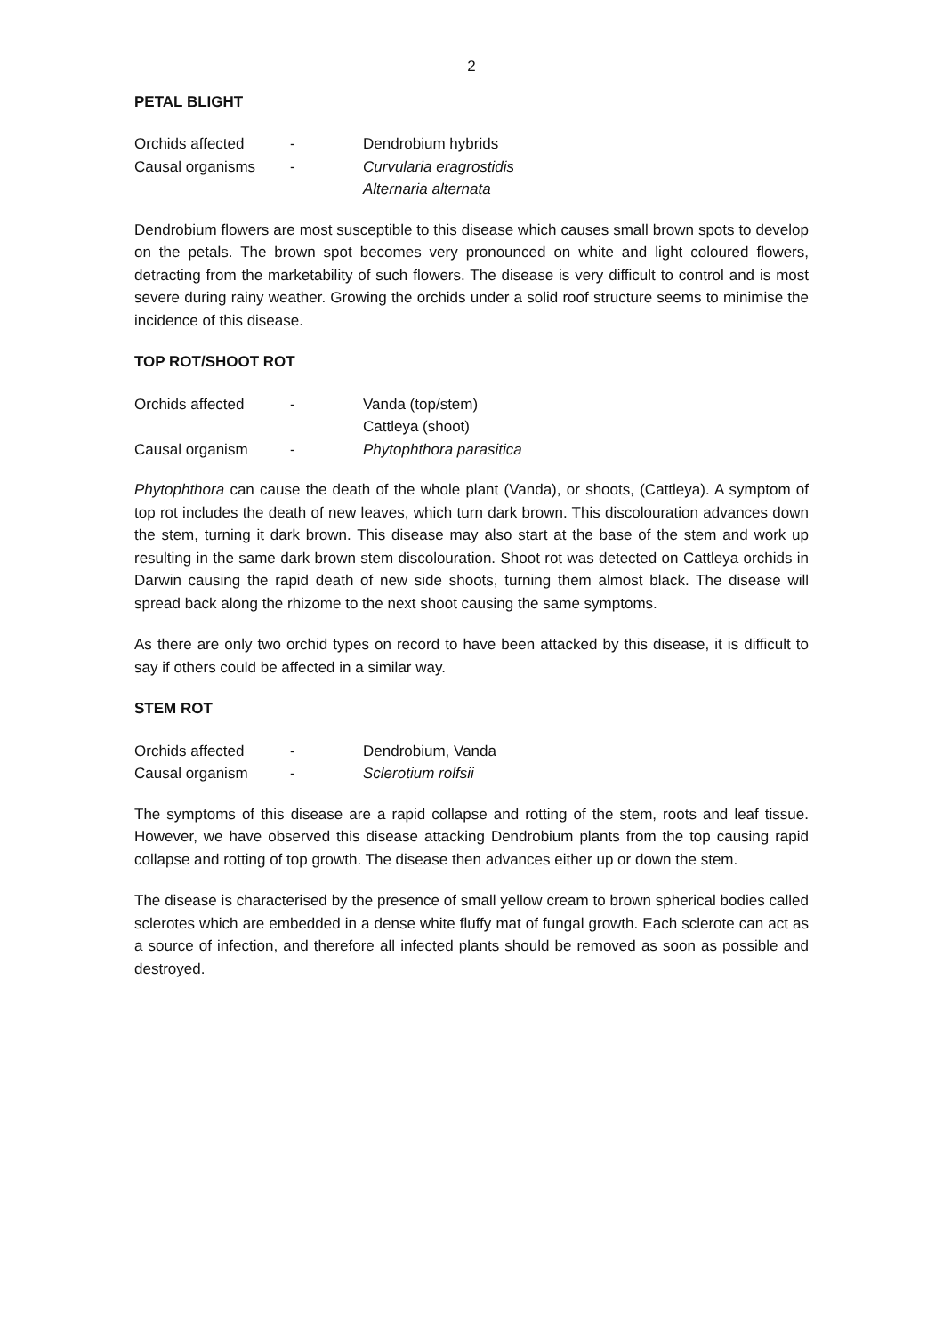2
PETAL BLIGHT
| Orchids affected | - | Dendrobium hybrids |
| Causal organisms | - | Curvularia eragrostidis |
| | | Alternaria alternata |
Dendrobium flowers are most susceptible to this disease which causes small brown spots to develop on the petals. The brown spot becomes very pronounced on white and light coloured flowers, detracting from the marketability of such flowers. The disease is very difficult to control and is most severe during rainy weather. Growing the orchids under a solid roof structure seems to minimise the incidence of this disease.
TOP ROT/SHOOT ROT
| Orchids affected | - | Vanda (top/stem) |
| | | Cattleya (shoot) |
| Causal organism | - | Phytophthora parasitica |
Phytophthora can cause the death of the whole plant (Vanda), or shoots, (Cattleya). A symptom of top rot includes the death of new leaves, which turn dark brown. This discolouration advances down the stem, turning it dark brown. This disease may also start at the base of the stem and work up resulting in the same dark brown stem discolouration. Shoot rot was detected on Cattleya orchids in Darwin causing the rapid death of new side shoots, turning them almost black. The disease will spread back along the rhizome to the next shoot causing the same symptoms.
As there are only two orchid types on record to have been attacked by this disease, it is difficult to say if others could be affected in a similar way.
STEM ROT
| Orchids affected | - | Dendrobium, Vanda |
| Causal organism | - | Sclerotium rolfsii |
The symptoms of this disease are a rapid collapse and rotting of the stem, roots and leaf tissue. However, we have observed this disease attacking Dendrobium plants from the top causing rapid collapse and rotting of top growth. The disease then advances either up or down the stem.
The disease is characterised by the presence of small yellow cream to brown spherical bodies called sclerotes which are embedded in a dense white fluffy mat of fungal growth. Each sclerote can act as a source of infection, and therefore all infected plants should be removed as soon as possible and destroyed.